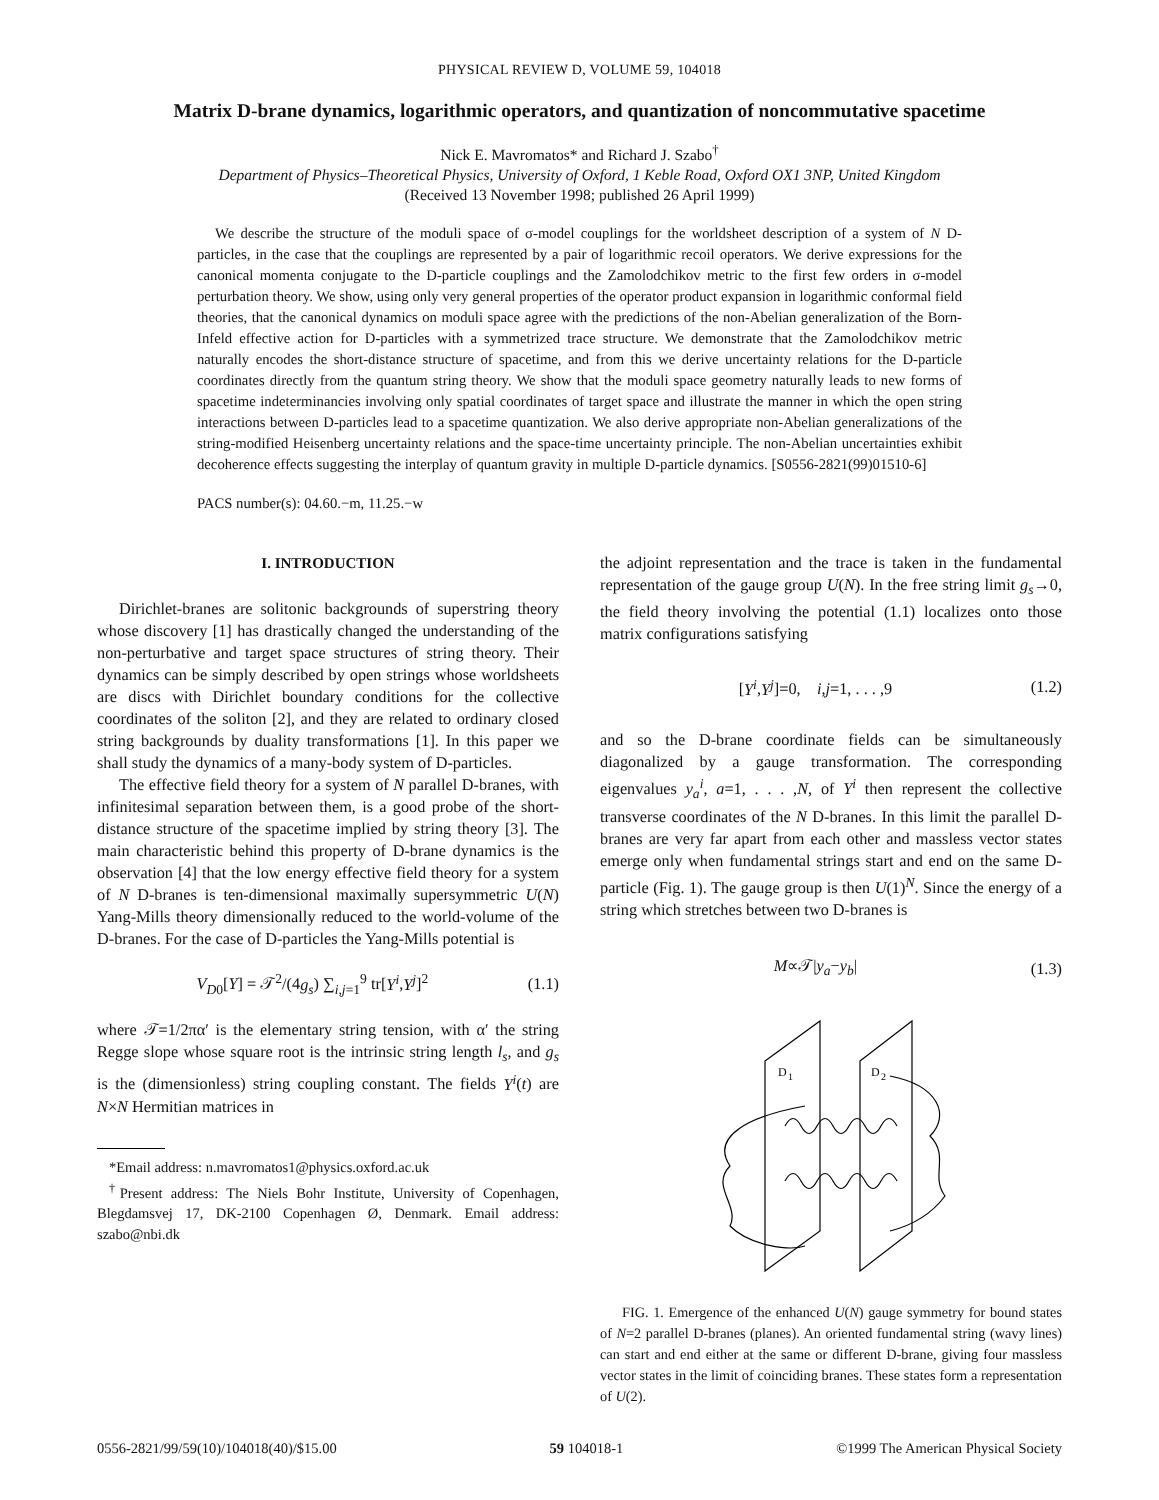PHYSICAL REVIEW D, VOLUME 59, 104018
Matrix D-brane dynamics, logarithmic operators, and quantization of noncommutative spacetime
Nick E. Mavromatos* and Richard J. Szabo<sup>†</sup>
Department of Physics–Theoretical Physics, University of Oxford, 1 Keble Road, Oxford OX1 3NP, United Kingdom
(Received 13 November 1998; published 26 April 1999)
We describe the structure of the moduli space of σ-model couplings for the worldsheet description of a system of N D-particles, in the case that the couplings are represented by a pair of logarithmic recoil operators. We derive expressions for the canonical momenta conjugate to the D-particle couplings and the Zamolodchikov metric to the first few orders in σ-model perturbation theory. We show, using only very general properties of the operator product expansion in logarithmic conformal field theories, that the canonical dynamics on moduli space agree with the predictions of the non-Abelian generalization of the Born-Infeld effective action for D-particles with a symmetrized trace structure. We demonstrate that the Zamolodchikov metric naturally encodes the short-distance structure of spacetime, and from this we derive uncertainty relations for the D-particle coordinates directly from the quantum string theory. We show that the moduli space geometry naturally leads to new forms of spacetime indeterminancies involving only spatial coordinates of target space and illustrate the manner in which the open string interactions between D-particles lead to a spacetime quantization. We also derive appropriate non-Abelian generalizations of the string-modified Heisenberg uncertainty relations and the space-time uncertainty principle. The non-Abelian uncertainties exhibit decoherence effects suggesting the interplay of quantum gravity in multiple D-particle dynamics. [S0556-2821(99)01510-6]
PACS number(s): 04.60.−m, 11.25.−w
I. INTRODUCTION
Dirichlet-branes are solitonic backgrounds of superstring theory whose discovery [1] has drastically changed the understanding of the non-perturbative and target space structures of string theory. Their dynamics can be simply described by open strings whose worldsheets are discs with Dirichlet boundary conditions for the collective coordinates of the soliton [2], and they are related to ordinary closed string backgrounds by duality transformations [1]. In this paper we shall study the dynamics of a many-body system of D-particles.
The effective field theory for a system of N parallel D-branes, with infinitesimal separation between them, is a good probe of the short-distance structure of the spacetime implied by string theory [3]. The main characteristic behind this property of D-brane dynamics is the observation [4] that the low energy effective field theory for a system of N D-branes is ten-dimensional maximally supersymmetric U(N) Yang-Mills theory dimensionally reduced to the world-volume of the D-branes. For the case of D-particles the Yang-Mills potential is
V<sub>D0</sub>[Y] = 𝒯<sup>2</sup>/(4g<sub>s</sub>) ∑<sub>i,j=1</sub><sup>9</sup> tr[Y<sup>i</sup>,Y<sup>j</sup>]<sup>2</sup> (1.1)
where 𝒯=1/2πα′ is the elementary string tension, with α′ the string Regge slope whose square root is the intrinsic string length l<sub>s</sub>, and g<sub>s</sub> is the (dimensionless) string coupling constant. The fields Y<sup>i</sup>(t) are N×N Hermitian matrices in
*Email address: n.mavromatos1@physics.oxford.ac.uk
<sup>†</sup> Present address: The Niels Bohr Institute, University of Copenhagen, Blegdamsvej 17, DK-2100 Copenhagen Ø, Denmark. Email address: szabo@nbi.dk
the adjoint representation and the trace is taken in the fundamental representation of the gauge group U(N). In the free string limit g<sub>s</sub>→0, the field theory involving the potential (1.1) localizes onto those matrix configurations satisfying
[Y<sup>i</sup>,Y<sup>j</sup>]=0, i,j=1, . . . ,9 (1.2)
and so the D-brane coordinate fields can be simultaneously diagonalized by a gauge transformation. The corresponding eigenvalues y<sub>a</sub><sup>i</sup>, a=1, . . . ,N, of Y<sup>i</sup> then represent the collective transverse coordinates of the N D-branes. In this limit the parallel D-branes are very far apart from each other and massless vector states emerge only when fundamental strings start and end on the same D-particle (Fig. 1). The gauge group is then U(1)<sup>N</sup>. Since the energy of a string which stretches between two D-branes is
M∝𝒯|y<sub>a</sub>−y<sub>b</sub>| (1.3)
D
1
D
2
FIG. 1. Emergence of the enhanced U(N) gauge symmetry for bound states of N=2 parallel D-branes (planes). An oriented fundamental string (wavy lines) can start and end either at the same or different D-brane, giving four massless vector states in the limit of coinciding branes. These states form a representation of U(2).
0556-2821/99/59(10)/104018(40)/$15.00 59 104018-1 ©1999 The American Physical Society